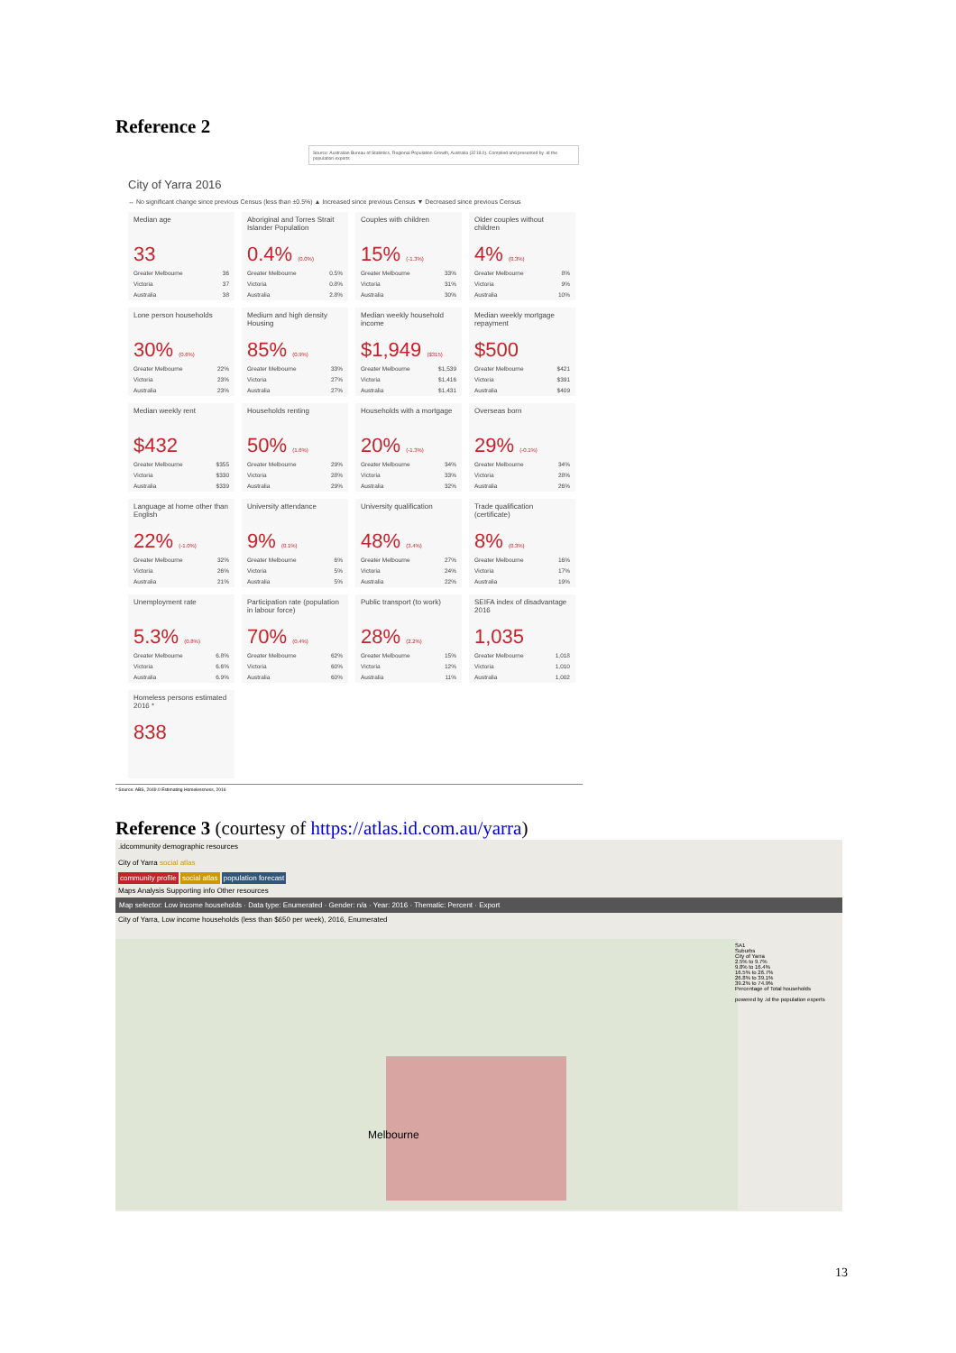Reference 2
Source: Australian Bureau of Statistics, Regional Population Growth, Australia (3218.0). Compiled and presented by .id the population experts
City of Yarra 2016
↔ No significant change since previous Census (less than ±0.5%) ▲ Increased since previous Census ▼ Decreased since previous Census
Median age
33
Greater Melbourne 36
Victoria 37
Australia 38
Aboriginal and Torres Strait Islander Population
0.4% (0.0%)
Greater Melbourne 0.5%
Victoria 0.8%
Australia 2.8%
Couples with children
15% (-1.3%)
Greater Melbourne 33%
Victoria 31%
Australia 30%
Older couples without children
4% (0.3%)
Greater Melbourne 8%
Victoria 9%
Australia 10%
Lone person households
30% (0.6%)
Greater Melbourne 22%
Victoria 23%
Australia 23%
Medium and high density Housing
85% (0.9%)
Greater Melbourne 33%
Victoria 27%
Australia 27%
Median weekly household income
$1,949 ($315)
Greater Melbourne $1,539
Victoria $1,416
Australia $1,431
Median weekly mortgage repayment
$500
Greater Melbourne $421
Victoria $391
Australia $409
Median weekly rent
$432
Greater Melbourne $355
Victoria $330
Australia $339
Households renting
50% (1.6%)
Greater Melbourne 29%
Victoria 28%
Australia 29%
Households with a mortgage
20% (-1.3%)
Greater Melbourne 34%
Victoria 33%
Australia 32%
Overseas born
29% (-0.1%)
Greater Melbourne 34%
Victoria 28%
Australia 26%
Language at home other than English
22% (-1.0%)
Greater Melbourne 32%
Victoria 26%
Australia 21%
University attendance
9% (0.1%)
Greater Melbourne 6%
Victoria 5%
Australia 5%
University qualification
48% (3.4%)
Greater Melbourne 27%
Victoria 24%
Australia 22%
Trade qualification (certificate)
8% (0.3%)
Greater Melbourne 16%
Victoria 17%
Australia 19%
Unemployment rate
5.3% (0.8%)
Greater Melbourne 6.8%
Victoria 6.6%
Australia 6.9%
Participation rate (population in labour force)
70% (0.4%)
Greater Melbourne 62%
Victoria 60%
Australia 60%
Public transport (to work)
28% (2.2%)
Greater Melbourne 15%
Victoria 12%
Australia 11%
SEIFA index of disadvantage 2016
1,035
Greater Melbourne 1,018
Victoria 1,010
Australia 1,002
Homeless persons estimated 2016 *
838
* Source: ABS, 2049.0 Estimating Homelessness, 2016
Reference 3 (courtesy of https://atlas.id.com.au/yarra)
.idcommunity demographic resources
City of Yarra social atlas
community profile social atlas population forecast
Maps Analysis Supporting info Other resources
Map selector: Low income households · Data type: Enumerated · Gender: n/a · Year: 2016 · Thematic: Percent · Export
City of Yarra, Low income households (less than $650 per week), 2016, Enumerated
Melbourne
SA1
Suburbs
City of Yarra
2.5% to 9.7%
9.8% to 16.4%
16.5% to 26.7%
26.8% to 39.1%
39.2% to 74.9%
Percentage of Total households
powered by .id the population experts
13